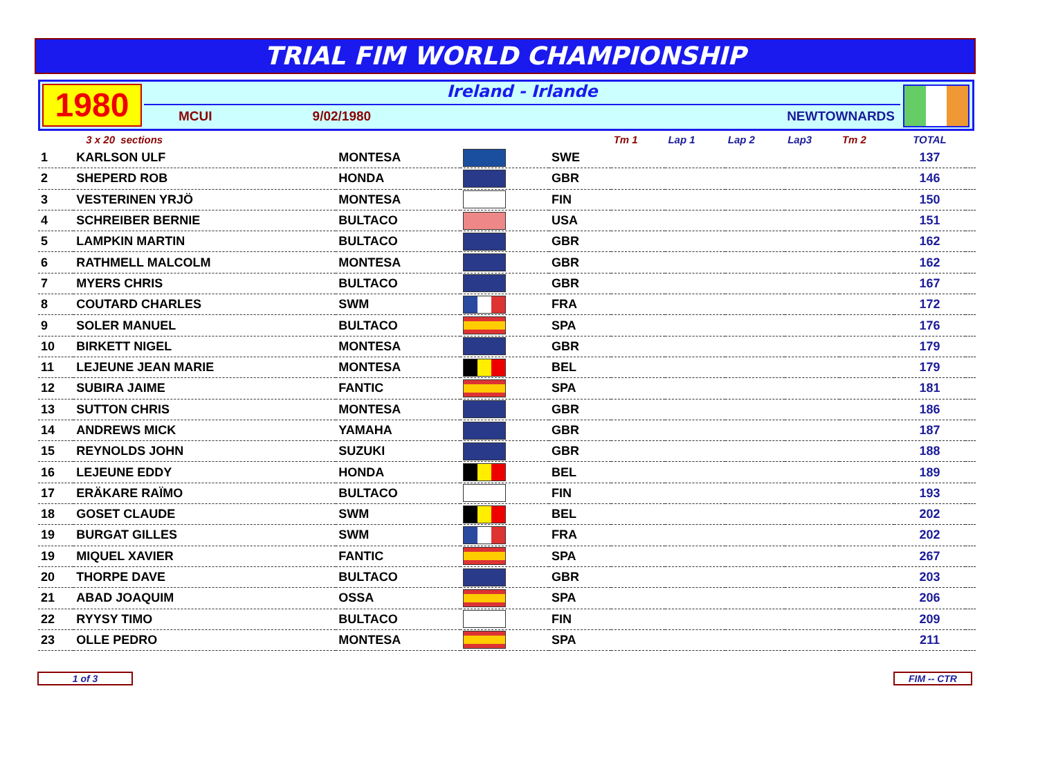TRIAL FIM WORLD CHAMPIONSHIP
1980
Ireland - Irlande
MCUI 9/02/1980 NEWTOWNARDS
| | 3 x 20 sections | | | | Tm 1 | Lap 1 | Lap 2 | Lap3 | Tm 2 | TOTAL | |
| 1 | KARLSON ULF | MONTESA | | SWE | | | | | | 137 | |
| 2 | SHEPERD ROB | HONDA | | GBR | | | | | | 146 | |
| 3 | VESTERINEN YRJÖ | MONTESA | | FIN | | | | | | 150 | |
| 4 | SCHREIBER BERNIE | BULTACO | | USA | | | | | | 151 | |
| 5 | LAMPKIN MARTIN | BULTACO | | GBR | | | | | | 162 | |
| 6 | RATHMELL MALCOLM | MONTESA | | GBR | | | | | | 162 | |
| 7 | MYERS CHRIS | BULTACO | | GBR | | | | | | 167 | |
| 8 | COUTARD CHARLES | SWM | | FRA | | | | | | 172 | |
| 9 | SOLER MANUEL | BULTACO | | SPA | | | | | | 176 | |
| 10 | BIRKETT NIGEL | MONTESA | | GBR | | | | | | 179 | |
| 11 | LEJEUNE JEAN MARIE | MONTESA | | BEL | | | | | | 179 | |
| 12 | SUBIRA JAIME | FANTIC | | SPA | | | | | | 181 | |
| 13 | SUTTON CHRIS | MONTESA | | GBR | | | | | | 186 | |
| 14 | ANDREWS MICK | YAMAHA | | GBR | | | | | | 187 | |
| 15 | REYNOLDS JOHN | SUZUKI | | GBR | | | | | | 188 | |
| 16 | LEJEUNE EDDY | HONDA | | BEL | | | | | | 189 | |
| 17 | ERÄKARE RAÏMO | BULTACO | | FIN | | | | | | 193 | |
| 18 | GOSET CLAUDE | SWM | | BEL | | | | | | 202 | |
| 19 | BURGAT GILLES | SWM | | FRA | | | | | | 202 | |
| 19 | MIQUEL XAVIER | FANTIC | | SPA | | | | | | 267 | |
| 20 | THORPE DAVE | BULTACO | | GBR | | | | | | 203 | |
| 21 | ABAD JOAQUIM | OSSA | | SPA | | | | | | 206 | |
| 22 | RYYSY TIMO | BULTACO | | FIN | | | | | | 209 | |
| 23 | OLLE PEDRO | MONTESA | | SPA | | | | | | 211 | |
1 of 3 FIM -- CTR